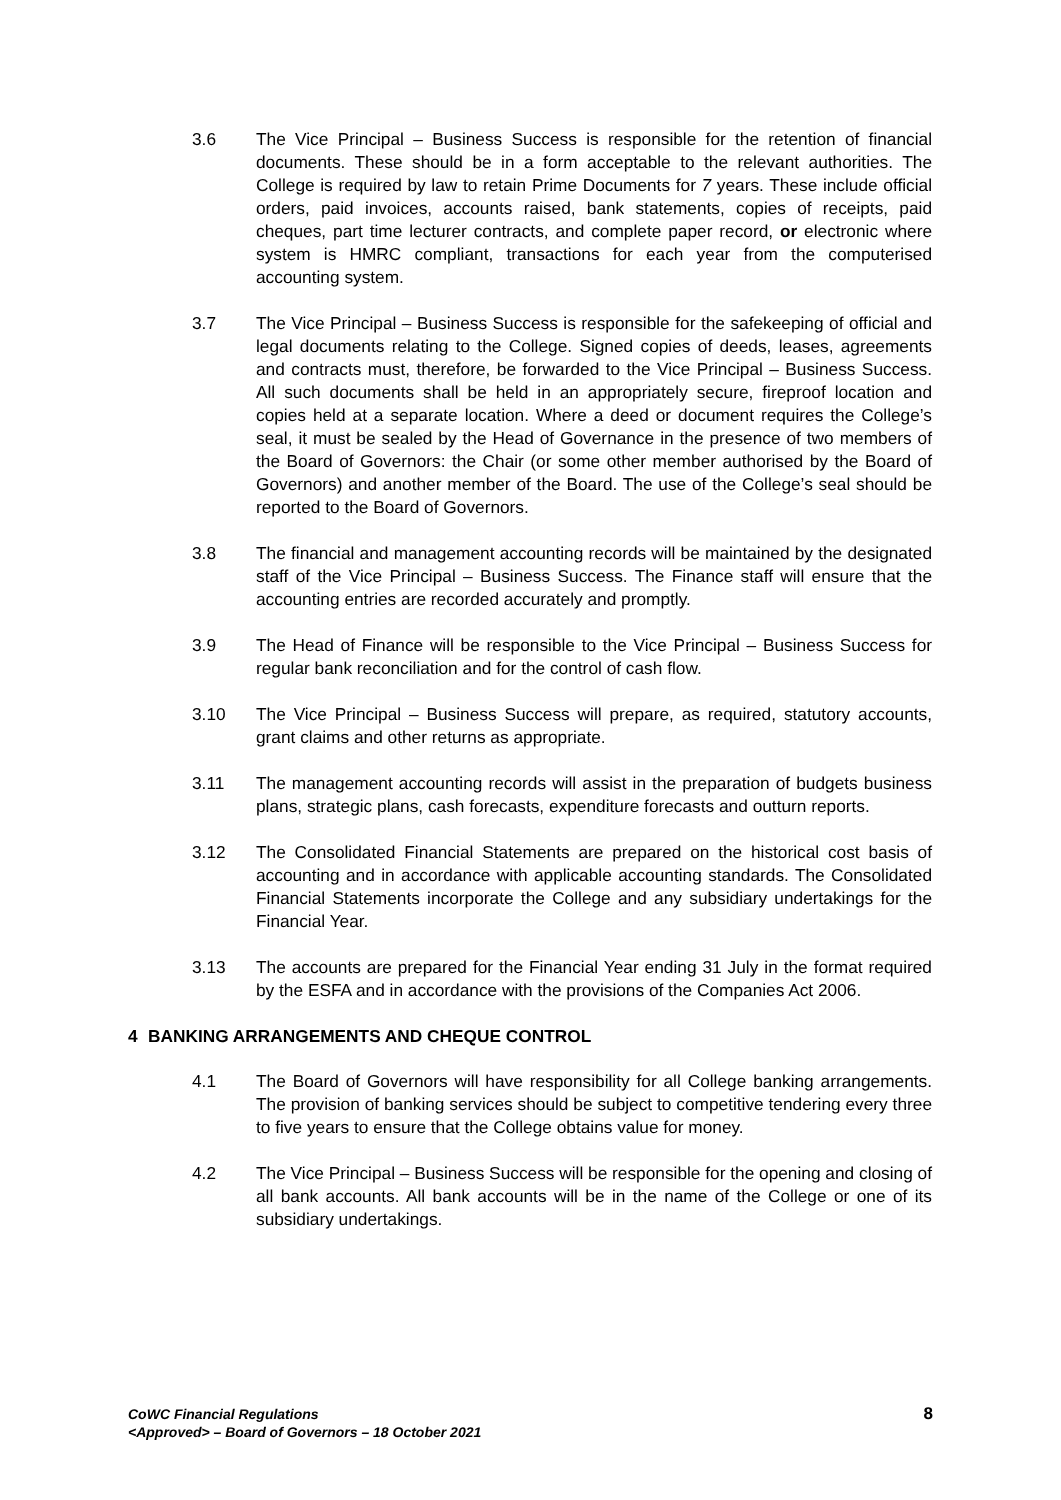3.6 The Vice Principal – Business Success is responsible for the retention of financial documents. These should be in a form acceptable to the relevant authorities. The College is required by law to retain Prime Documents for 7 years. These include official orders, paid invoices, accounts raised, bank statements, copies of receipts, paid cheques, part time lecturer contracts, and complete paper record, or electronic where system is HMRC compliant, transactions for each year from the computerised accounting system.
3.7 The Vice Principal – Business Success is responsible for the safekeeping of official and legal documents relating to the College. Signed copies of deeds, leases, agreements and contracts must, therefore, be forwarded to the Vice Principal – Business Success. All such documents shall be held in an appropriately secure, fireproof location and copies held at a separate location. Where a deed or document requires the College’s seal, it must be sealed by the Head of Governance in the presence of two members of the Board of Governors: the Chair (or some other member authorised by the Board of Governors) and another member of the Board. The use of the College’s seal should be reported to the Board of Governors.
3.8 The financial and management accounting records will be maintained by the designated staff of the Vice Principal – Business Success. The Finance staff will ensure that the accounting entries are recorded accurately and promptly.
3.9 The Head of Finance will be responsible to the Vice Principal – Business Success for regular bank reconciliation and for the control of cash flow.
3.10 The Vice Principal – Business Success will prepare, as required, statutory accounts, grant claims and other returns as appropriate.
3.11 The management accounting records will assist in the preparation of budgets business plans, strategic plans, cash forecasts, expenditure forecasts and outturn reports.
3.12 The Consolidated Financial Statements are prepared on the historical cost basis of accounting and in accordance with applicable accounting standards. The Consolidated Financial Statements incorporate the College and any subsidiary undertakings for the Financial Year.
3.13 The accounts are prepared for the Financial Year ending 31 July in the format required by the ESFA and in accordance with the provisions of the Companies Act 2006.
4 BANKING ARRANGEMENTS AND CHEQUE CONTROL
4.1 The Board of Governors will have responsibility for all College banking arrangements. The provision of banking services should be subject to competitive tendering every three to five years to ensure that the College obtains value for money.
4.2 The Vice Principal – Business Success will be responsible for the opening and closing of all bank accounts. All bank accounts will be in the name of the College or one of its subsidiary undertakings.
CoWC Financial Regulations
<Approved> – Board of Governors – 18 October 2021
8